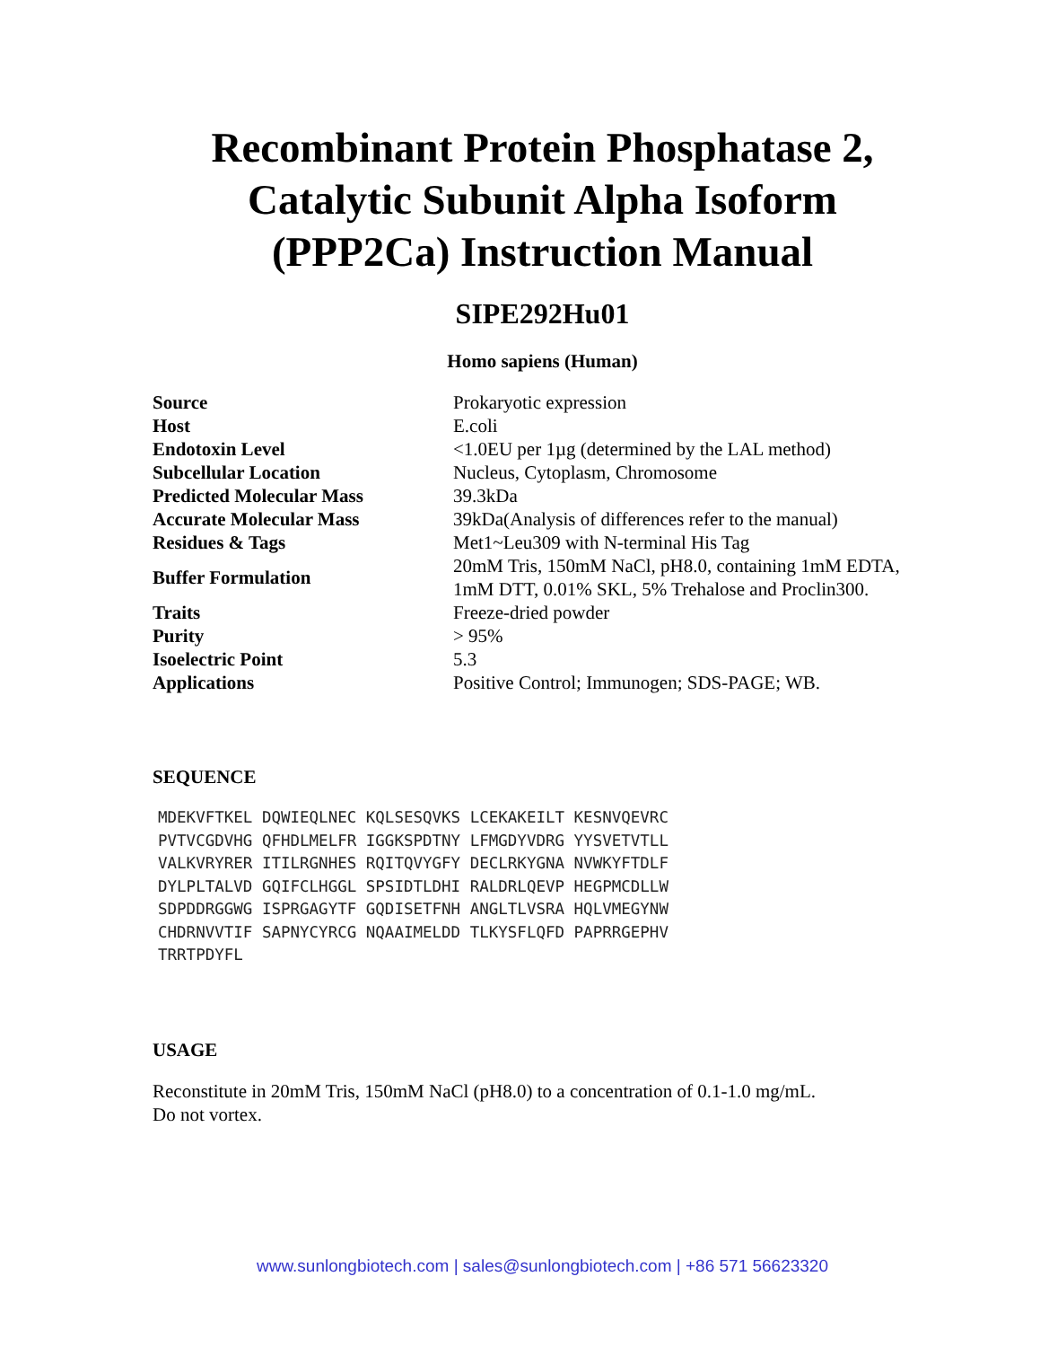Recombinant Protein Phosphatase 2,
Catalytic Subunit Alpha Isoform
(PPP2Ca) Instruction Manual
SIPE292Hu01
Homo sapiens (Human)
| Source | Prokaryotic expression |
| Host | E.coli |
| Endotoxin Level | <1.0EU per 1µg (determined by the LAL method) |
| Subcellular Location | Nucleus, Cytoplasm, Chromosome |
| Predicted Molecular Mass | 39.3kDa |
| Accurate Molecular Mass | 39kDa(Analysis of differences refer to the manual) |
| Residues & Tags | Met1~Leu309 with N-terminal His Tag |
| Buffer Formulation | 20mM Tris, 150mM NaCl, pH8.0, containing 1mM EDTA, 1mM DTT, 0.01% SKL, 5% Trehalose and Proclin300. |
| Traits | Freeze-dried powder |
| Purity | > 95% |
| Isoelectric Point | 5.3 |
| Applications | Positive Control; Immunogen; SDS-PAGE; WB. |
SEQUENCE
MDEKVFTKEL DQWIEQLNEC KQLSESQVKS LCEKAKEILT KESNVQEVRC
PVTVCGDVHG QFHDLMELFR IGGKSPDTNY LFMGDYVDRG YYSVETVTLL
VALKVRYRER ITILRGNHES RQITQVYGFY DECLRKYGNA NVWKYFTDLF
DYLPLTALVD GQIFCLHGGL SPSIDTLDHI RALDRLQEVP HEGPMCDLLW
SDPDDRGGWG ISPRGAGYTF GQDISETFNH ANGLTLVSRA HQLVMEGYNW
CHDRNVVTIF SAPNYCYRCG NQAAIMELDD TLKYSFLQFD PAPRRGEPHV
TRRTPDYFL
USAGE
Reconstitute in 20mM Tris, 150mM NaCl (pH8.0) to a concentration of 0.1-1.0 mg/mL.
Do not vortex.
www.sunlongbiotech.com | sales@sunlongbiotech.com | +86 571 56623320